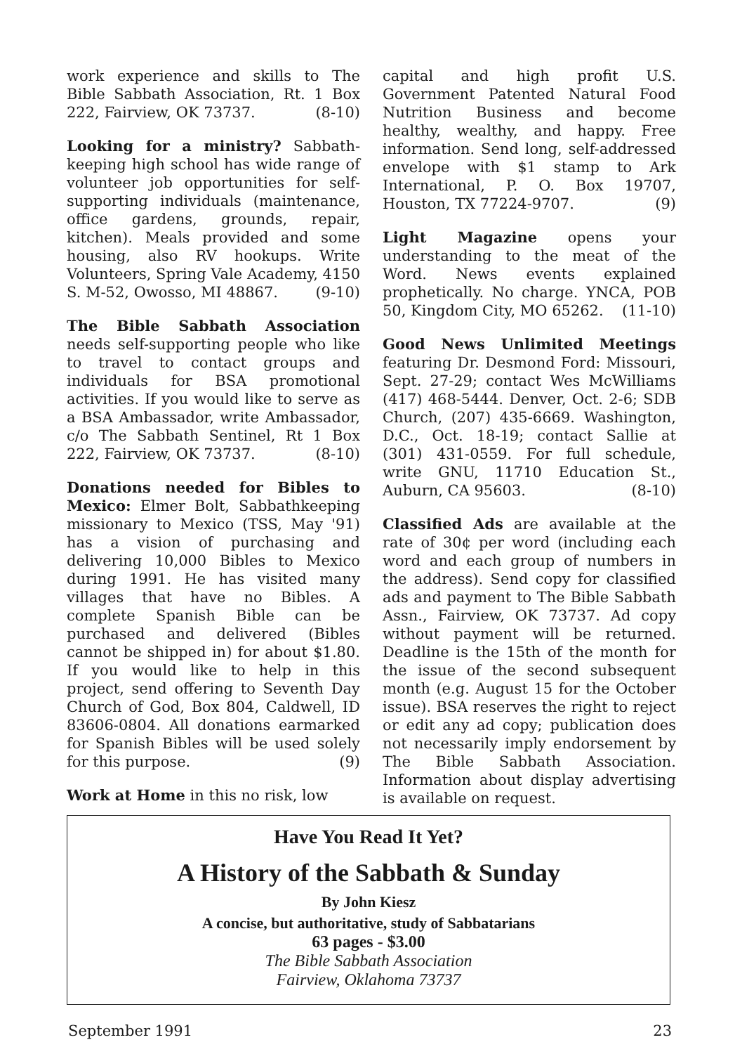work experience and skills to The Bible Sabbath Association, Rt. 1 Box 222, Fairview, OK 73737. (8-10)
Looking for a ministry? Sabbath-keeping high school has wide range of volunteer job opportunities for self-supporting individuals (maintenance, office gardens, grounds, repair, kitchen). Meals provided and some housing, also RV hookups. Write Volunteers, Spring Vale Academy, 4150 S. M-52, Owosso, MI 48867. (9-10)
The Bible Sabbath Association needs self-supporting people who like to travel to contact groups and individuals for BSA promotional activities. If you would like to serve as a BSA Ambassador, write Ambassador, c/o The Sabbath Sentinel, Rt 1 Box 222, Fairview, OK 73737. (8-10)
Donations needed for Bibles to Mexico: Elmer Bolt, Sabbathkeeping missionary to Mexico (TSS, May '91) has a vision of purchasing and delivering 10,000 Bibles to Mexico during 1991. He has visited many villages that have no Bibles. A complete Spanish Bible can be purchased and delivered (Bibles cannot be shipped in) for about $1.80. If you would like to help in this project, send offering to Seventh Day Church of God, Box 804, Caldwell, ID 83606-0804. All donations earmarked for Spanish Bibles will be used solely for this purpose. (9)
Work at Home in this no risk, low
capital and high profit U.S. Government Patented Natural Food Nutrition Business and become healthy, wealthy, and happy. Free information. Send long, self-addressed envelope with $1 stamp to Ark International, P. O. Box 19707, Houston, TX 77224-9707. (9)
Light Magazine opens your understanding to the meat of the Word. News events explained prophetically. No charge. YNCA, POB 50, Kingdom City, MO 65262. (11-10)
Good News Unlimited Meetings featuring Dr. Desmond Ford: Missouri, Sept. 27-29; contact Wes McWilliams (417) 468-5444. Denver, Oct. 2-6; SDB Church, (207) 435-6669. Washington, D.C., Oct. 18-19; contact Sallie at (301) 431-0559. For full schedule, write GNU, 11710 Education St., Auburn, CA 95603. (8-10)
Classified Ads are available at the rate of 30¢ per word (including each word and each group of numbers in the address). Send copy for classified ads and payment to The Bible Sabbath Assn., Fairview, OK 73737. Ad copy without payment will be returned. Deadline is the 15th of the month for the issue of the second subsequent month (e.g. August 15 for the October issue). BSA reserves the right to reject or edit any ad copy; publication does not necessarily imply endorsement by The Bible Sabbath Association. Information about display advertising is available on request.
Have You Read It Yet?
A History of the Sabbath & Sunday
By John Kiesz
A concise, but authoritative, study of Sabbatarians
63 pages - $3.00
The Bible Sabbath Association
Fairview, Oklahoma 73737
September 1991 23